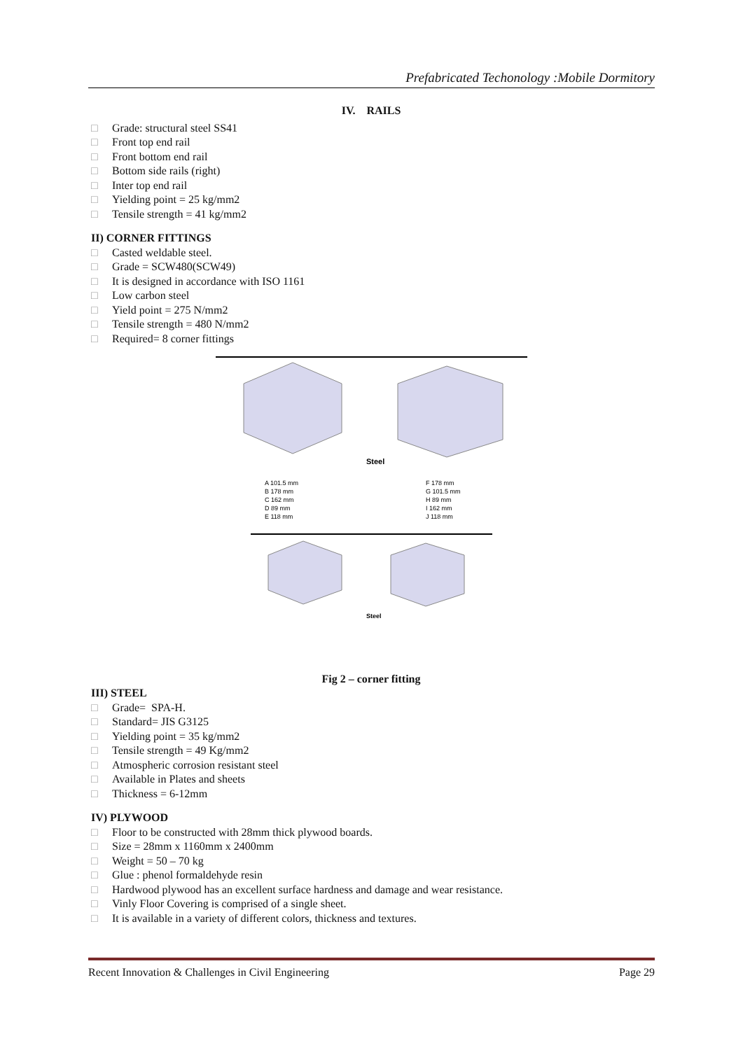Prefabricated Techonology :Mobile Dormitory
IV. RAILS
□ Grade: structural steel SS41
□ Front top end rail
□ Front bottom end rail
□ Bottom side rails (right)
□ Inter top end rail
□ Yielding point = 25 kg/mm2
□ Tensile strength = 41 kg/mm2
II) CORNER FITTINGS
□ Casted weldable steel.
□ Grade = SCW480(SCW49)
□ It is designed in accordance with ISO 1161
□ Low carbon steel
□ Yield point = 275 N/mm2
□ Tensile strength = 480 N/mm2
□ Required= 8 corner fittings
Steel
A 101.5 mm
B 178 mm
C 162 mm
D 89 mm
E 118 mm
F 178 mm
G 101.5 mm
H 89 mm
I 162 mm
J 118 mm
Steel
Fig 2 – corner fitting
III) STEEL
□ Grade= SPA-H.
□ Standard= JIS G3125
□ Yielding point = 35 kg/mm2
□ Tensile strength = 49 Kg/mm2
□ Atmospheric corrosion resistant steel
□ Available in Plates and sheets
□ Thickness = 6-12mm
IV) PLYWOOD
□ Floor to be constructed with 28mm thick plywood boards.
□ Size = 28mm x 1160mm x 2400mm
□ Weight = 50 – 70 kg
□ Glue : phenol formaldehyde resin
□ Hardwood plywood has an excellent surface hardness and damage and wear resistance.
□ Vinly Floor Covering is comprised of a single sheet.
□ It is available in a variety of different colors, thickness and textures.
Recent Innovation & Challenges in Civil Engineering Page 29